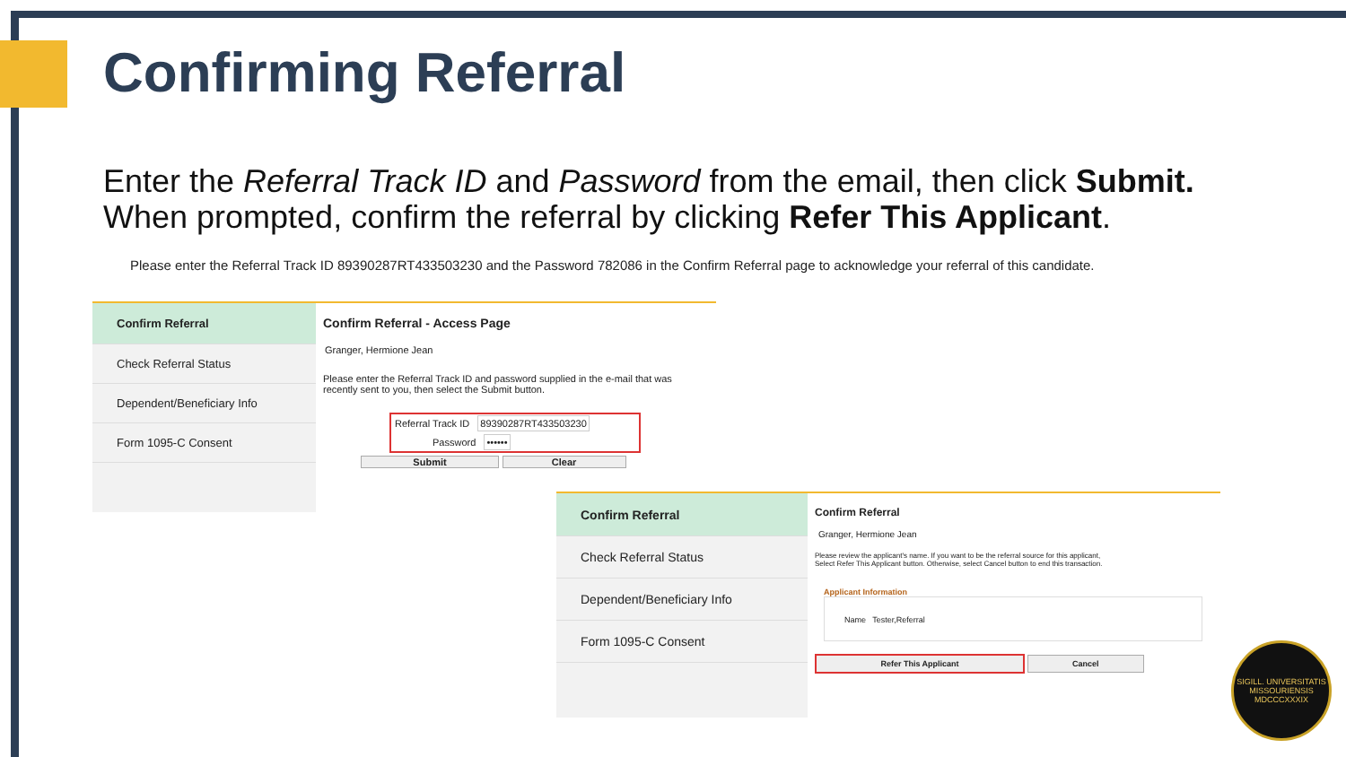Confirming Referral
Enter the Referral Track ID and Password from the email, then click Submit.
When prompted, confirm the referral by clicking Refer This Applicant.
Please enter the Referral Track ID 89390287RT433503230 and the Password 782086 in the Confirm Referral page to acknowledge your referral of this candidate.
Confirm Referral
Check Referral Status
Dependent/Beneficiary Info
Form 1095-C Consent
Confirm Referral - Access Page
Granger, Hermione Jean
Please enter the Referral Track ID and password supplied in the e-mail that was recently sent to you, then select the Submit button.
Referral Track ID 89390287RT433503230
Password ••••••
Submit Clear
Confirm Referral
Check Referral Status
Dependent/Beneficiary Info
Form 1095-C Consent
Confirm Referral
Granger, Hermione Jean
Please review the applicant's name. If you want to be the referral source for this applicant,
Select Refer This Applicant button. Otherwise, select Cancel button to end this transaction.
Applicant Information
Name Tester,Referral
Refer This Applicant Cancel
SIGILL. UNIVERSITATIS MISSOURIENSIS
MDCCCXXXIX